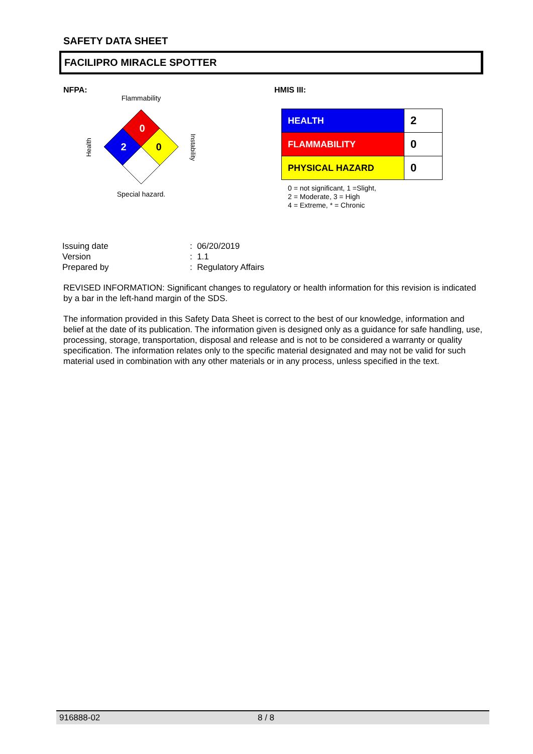SAFETY DATA SHEET
FACILIPRO MIRACLE SPOTTER
NFPA:
Flammability
0
2
0
Health
Instability
Special hazard.
HMIS III:
| HEALTH | 2 |
| FLAMMABILITY | 0 |
| PHYSICAL HAZARD | 0 |
0 = not significant, 1 =Slight,
2 = Moderate, 3 = High
4 = Extreme, * = Chronic
| Issuing date | : 06/20/2019 |
| Version | : 1.1 |
| Prepared by | : Regulatory Affairs |
REVISED INFORMATION: Significant changes to regulatory or health information for this revision is indicated by a bar in the left-hand margin of the SDS.
The information provided in this Safety Data Sheet is correct to the best of our knowledge, information and belief at the date of its publication. The information given is designed only as a guidance for safe handling, use, processing, storage, transportation, disposal and release and is not to be considered a warranty or quality specification. The information relates only to the specific material designated and may not be valid for such material used in combination with any other materials or in any process, unless specified in the text.
916888-02 8 / 8